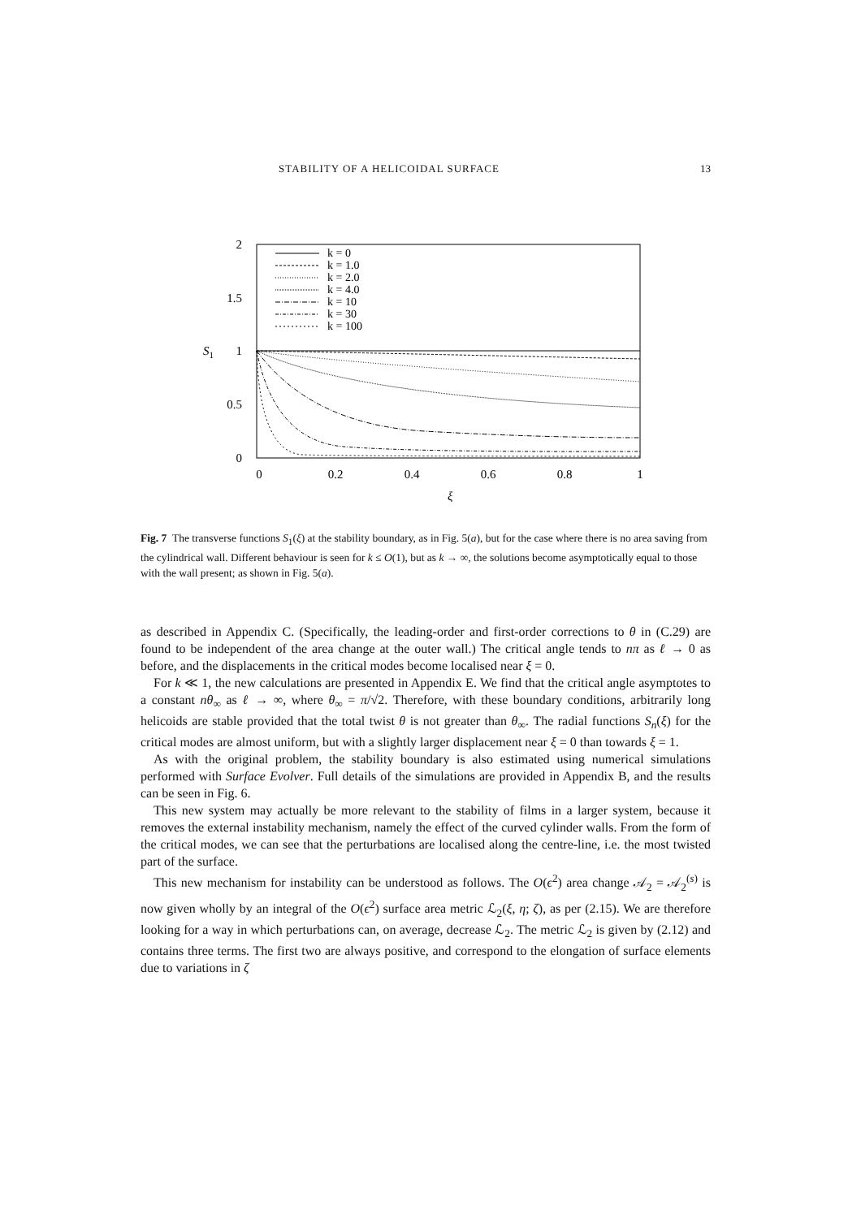STABILITY OF A HELICOIDAL SURFACE 13
2
1.5
1
0.5
0
S1
0
0.2
0.4
0.6
0.8
1
ξ
k = 0
k = 1.0
k = 2.0
k = 4.0
k = 10
k = 30
k = 100
Fig. 7 The transverse functions S<sub>1</sub>(ξ) at the stability boundary, as in Fig. 5(a), but for the case where there is no area saving from the cylindrical wall. Different behaviour is seen for k ≤ O(1), but as k → ∞, the solutions become asymptotically equal to those with the wall present; as shown in Fig. 5(a).
as described in Appendix C. (Specifically, the leading-order and first-order corrections to θ in (C.29) are found to be independent of the area change at the outer wall.) The critical angle tends to nπ as ℓ → 0 as before, and the displacements in the critical modes become localised near ξ = 0.
For k ≪ 1, the new calculations are presented in Appendix E. We find that the critical angle asymptotes to a constant nθ<sub>∞</sub> as ℓ → ∞, where θ<sub>∞</sub> = π/√2. Therefore, with these boundary conditions, arbitrarily long helicoids are stable provided that the total twist θ is not greater than θ<sub>∞</sub>. The radial functions S<sub>n</sub>(ξ) for the critical modes are almost uniform, but with a slightly larger displacement near ξ = 0 than towards ξ = 1.
As with the original problem, the stability boundary is also estimated using numerical simulations performed with Surface Evolver. Full details of the simulations are provided in Appendix B, and the results can be seen in Fig. 6.
This new system may actually be more relevant to the stability of films in a larger system, because it removes the external instability mechanism, namely the effect of the curved cylinder walls. From the form of the critical modes, we can see that the perturbations are localised along the centre-line, i.e. the most twisted part of the surface.
This new mechanism for instability can be understood as follows. The O(ϵ<sup>2</sup>) area change 𝒜<sub>2</sub> = 𝒜<sub>2</sub><sup>(s)</sup> is now given wholly by an integral of the O(ϵ<sup>2</sup>) surface area metric ℒ<sub>2</sub>(ξ, η; ζ), as per (2.15). We are therefore looking for a way in which perturbations can, on average, decrease ℒ<sub>2</sub>. The metric ℒ<sub>2</sub> is given by (2.12) and contains three terms. The first two are always positive, and correspond to the elongation of surface elements due to variations in ζ